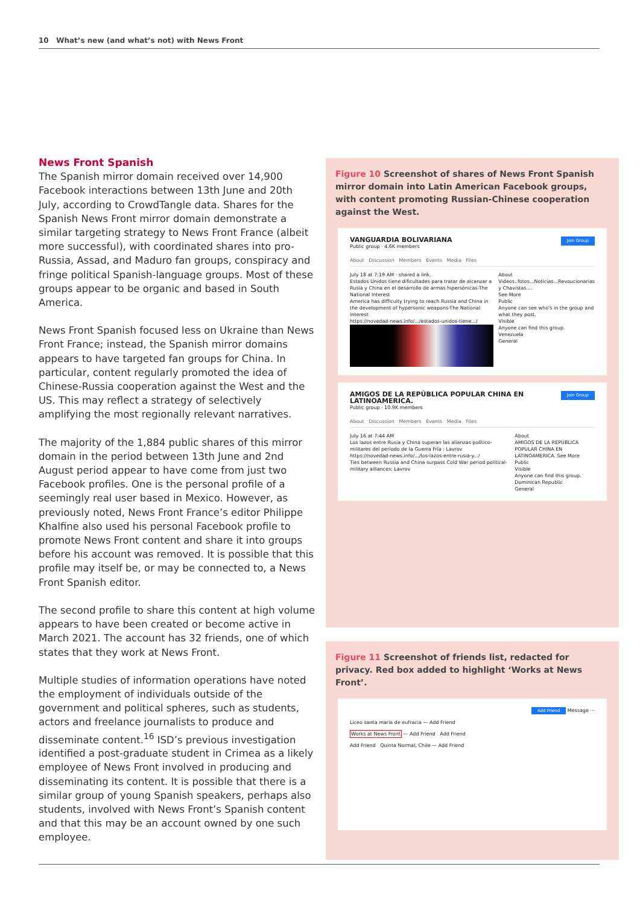10 What’s new (and what’s not) with News Front
News Front Spanish
The Spanish mirror domain received over 14,900 Facebook interactions between 13th June and 20th July, according to CrowdTangle data. Shares for the Spanish News Front mirror domain demonstrate a similar targeting strategy to News Front France (albeit more successful), with coordinated shares into pro-Russia, Assad, and Maduro fan groups, conspiracy and fringe political Spanish-language groups. Most of these groups appear to be organic and based in South America.
News Front Spanish focused less on Ukraine than News Front France; instead, the Spanish mirror domains appears to have targeted fan groups for China. In particular, content regularly promoted the idea of Chinese-Russia cooperation against the West and the US. This may reflect a strategy of selectively amplifying the most regionally relevant narratives.
The majority of the 1,884 public shares of this mirror domain in the period between 13th June and 2nd August period appear to have come from just two Facebook profiles. One is the personal profile of a seemingly real user based in Mexico. However, as previously noted, News Front France’s editor Philippe Khalfine also used his personal Facebook profile to promote News Front content and share it into groups before his account was removed. It is possible that this profile may itself be, or may be connected to, a News Front Spanish editor.
The second profile to share this content at high volume appears to have been created or become active in March 2021. The account has 32 friends, one of which states that they work at News Front.
Multiple studies of information operations have noted the employment of individuals outside of the government and political spheres, such as students, actors and freelance journalists to produce and disseminate content.<sup>16</sup> ISD’s previous investigation identified a post-graduate student in Crimea as a likely employee of News Front involved in producing and disseminating its content. It is possible that there is a similar group of young Spanish speakers, perhaps also students, involved with News Front’s Spanish content and that this may be an account owned by one such employee.
Figure 10 Screenshot of shares of News Front Spanish mirror domain into Latin American Facebook groups, with content promoting Russian-Chinese cooperation against the West.
Join Group
VANGUARDIA BOLIVARIANA
Public group · 4.6K members
About Discussion Members Events Media Files
July 18 at 7:19 AM · shared a link.
Estados Unidos tiene dificultades para tratar de alcanzar a Rusia y China en el desarrollo de armas hipersónicas-The National Interest
America has difficulty trying to reach Russia and China in the development of hypersonic weapons-The National Interest
https://novedad-news.info/.../estados-unidos-tiene.../
About
Videos..fotos...Noticias...Revoucionarias y Chavistas....
See More
Public
Anyone can see who's in the group and what they post.
Visible
Anyone can find this group.
Venezuela
General
Join Group
AMIGOS DE LA REPÚBLICA POPULAR CHINA EN LATINOAMERICA.
Public group · 10.9K members
About Discussion Members Events Media Files
July 16 at 7:44 AM
Los lazos entre Rusia y China superan las alianzas político-militares del período de la Guerra Fría : Lavrov
https://novedad-news.info/.../los-lazos-entre-rusia-y.../
Ties between Russia and China surpass Cold War period political-military alliances: Lavrov
About
AMIGOS DE LA REPÚBLICA POPULAR CHINA EN LATINOAMERICA. See More
Public
Visible
Anyone can find this group.
Dominican Republic
General
Figure 11 Screenshot of friends list, redacted for privacy. Red box added to highlight ‘Works at News Front’.
Add Friend Message ···
Liceo santa maria de eufracia — Add Friend
Works at News Front — Add Friend Add Friend
Add Friend Quinta Normal, Chile — Add Friend